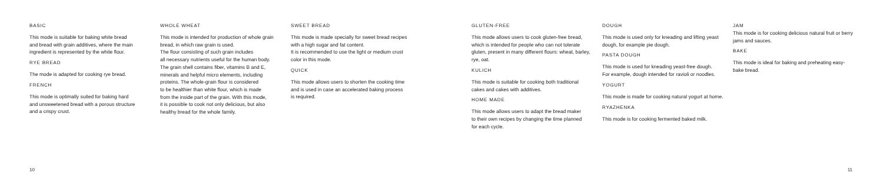BASIC
This mode is suitable for baking white bread
and bread with grain additives, where the main
ingredient is represented by the white flour.
RYE BREAD
The mode is adapted for cooking rye bread.
FRENCH
This mode is optimally suited for baking hard
and unsweetened bread with a porous structure
and a crispy crust.
WHOLE WHEAT
This mode is intended for production of whole grain
bread, in which raw grain is used.
The flour consisting of such grain includes
all necessary nutrients useful for the human body.
The grain shell contains fiber, vitamins B and E,
minerals and helpful micro elements, including
proteins. The whole-grain flour is considered
to be healthier than white flour, which is made
from the inside part of the grain. With this mode,
it is possible to cook not only delicious, but also
healthy bread for the whole family.
SWEET BREAD
This mode is made specially for sweet bread recipes
with a high sugar and fat content.
It is recommended to use the light or medium crust
color in this mode.
QUICK
This mode allows users to shorten the cooking time
and is used in case an accelerated baking process
is required.
GLUTEN-FREE
This mode allows users to cook gluten-free bread,
which is intended for people who can not tolerate
gluten, present in many different flours: wheat, barley,
rye, oat.
KULICH
This mode is suitable for cooking both traditional
cakes and cakes with additives.
HOME MADE
This mode allows users to adapt the bread maker
to their own recipes by changing the time planned
for each cycle.
DOUGH
This mode is used only for kneading and lifting yeast
dough, for example pie dough.
PASTA DOUGH
This mode is used for kneading yeast-free dough.
For example, dough intended for ravioli or noodles.
YOGURT
This mode is made for cooking natural yogurt at home.
RYAZHENKA
This mode is for cooking fermented baked milk.
JAM
This mode is for cooking delicious natural fruit or berry
jams and sauces.
BAKE
This mode is ideal for baking and preheating easy-
bake bread.
10 11